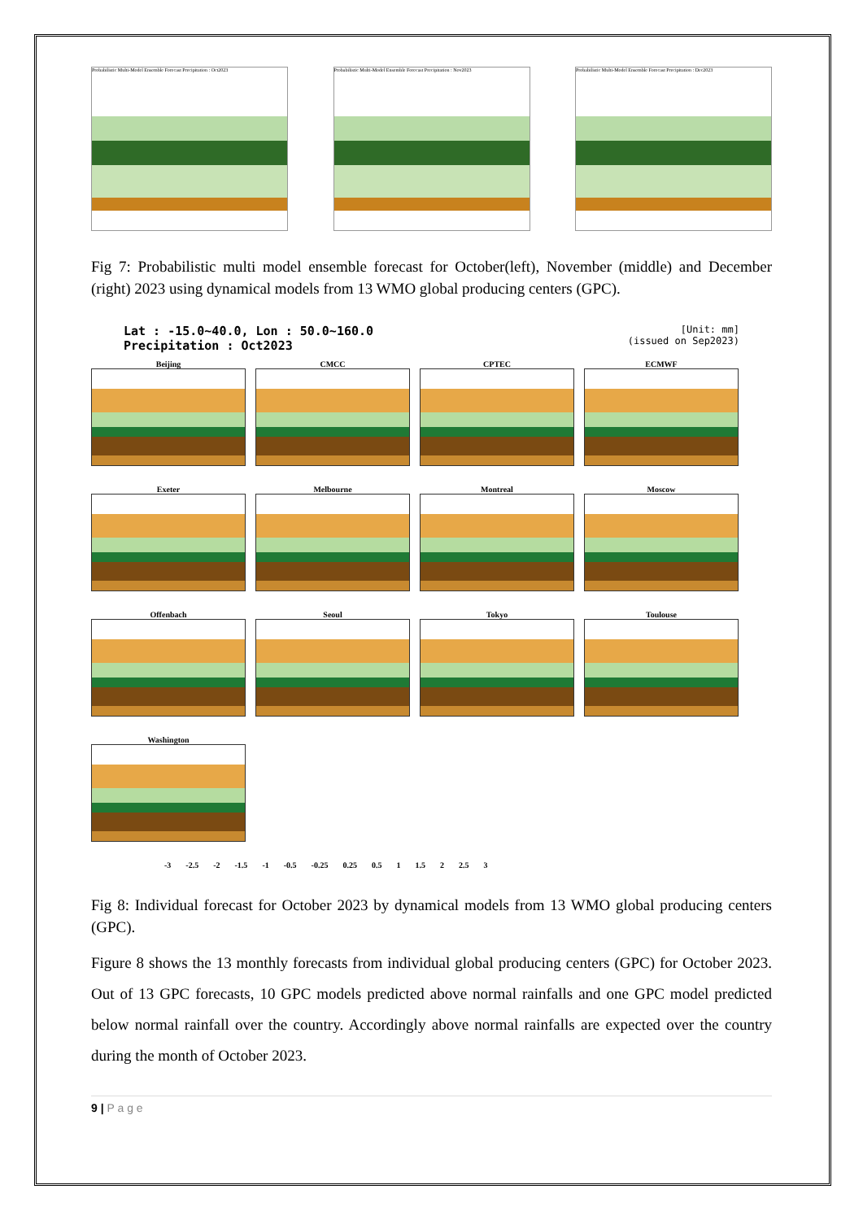Probabilistic Multi-Model Ensemble Forecast Precipitation : Oct2023
Probabilistic Multi-Model Ensemble Forecast Precipitation : Nov2023
Probabilistic Multi-Model Ensemble Forecast Precipitation : Dec2023
Fig 7: Probabilistic multi model ensemble forecast for October(left), November (middle) and December (right) 2023 using dynamical models from 13 WMO global producing centers (GPC).
Lat : -15.0~40.0, Lon : 50.0~160.0
Precipitation : Oct2023 [Unit: mm]
(issued on Sep2023)
Beijing
CMCC
CPTEC
ECMWF
Exeter
Melbourne
Montreal
Moscow
Offenbach
Seoul
Tokyo
Toulouse
Washington
-3 -2.5 -2 -1.5 -1 -0.5 -0.25 0.25 0.5 1 1.5 2 2.5 3
Fig 8: Individual forecast for October 2023 by dynamical models from 13 WMO global producing centers (GPC).
Figure 8 shows the 13 monthly forecasts from individual global producing centers (GPC) for October 2023. Out of 13 GPC forecasts, 10 GPC models predicted above normal rainfalls and one GPC model predicted below normal rainfall over the country. Accordingly above normal rainfalls are expected over the country during the month of October 2023.
9 | P a g e